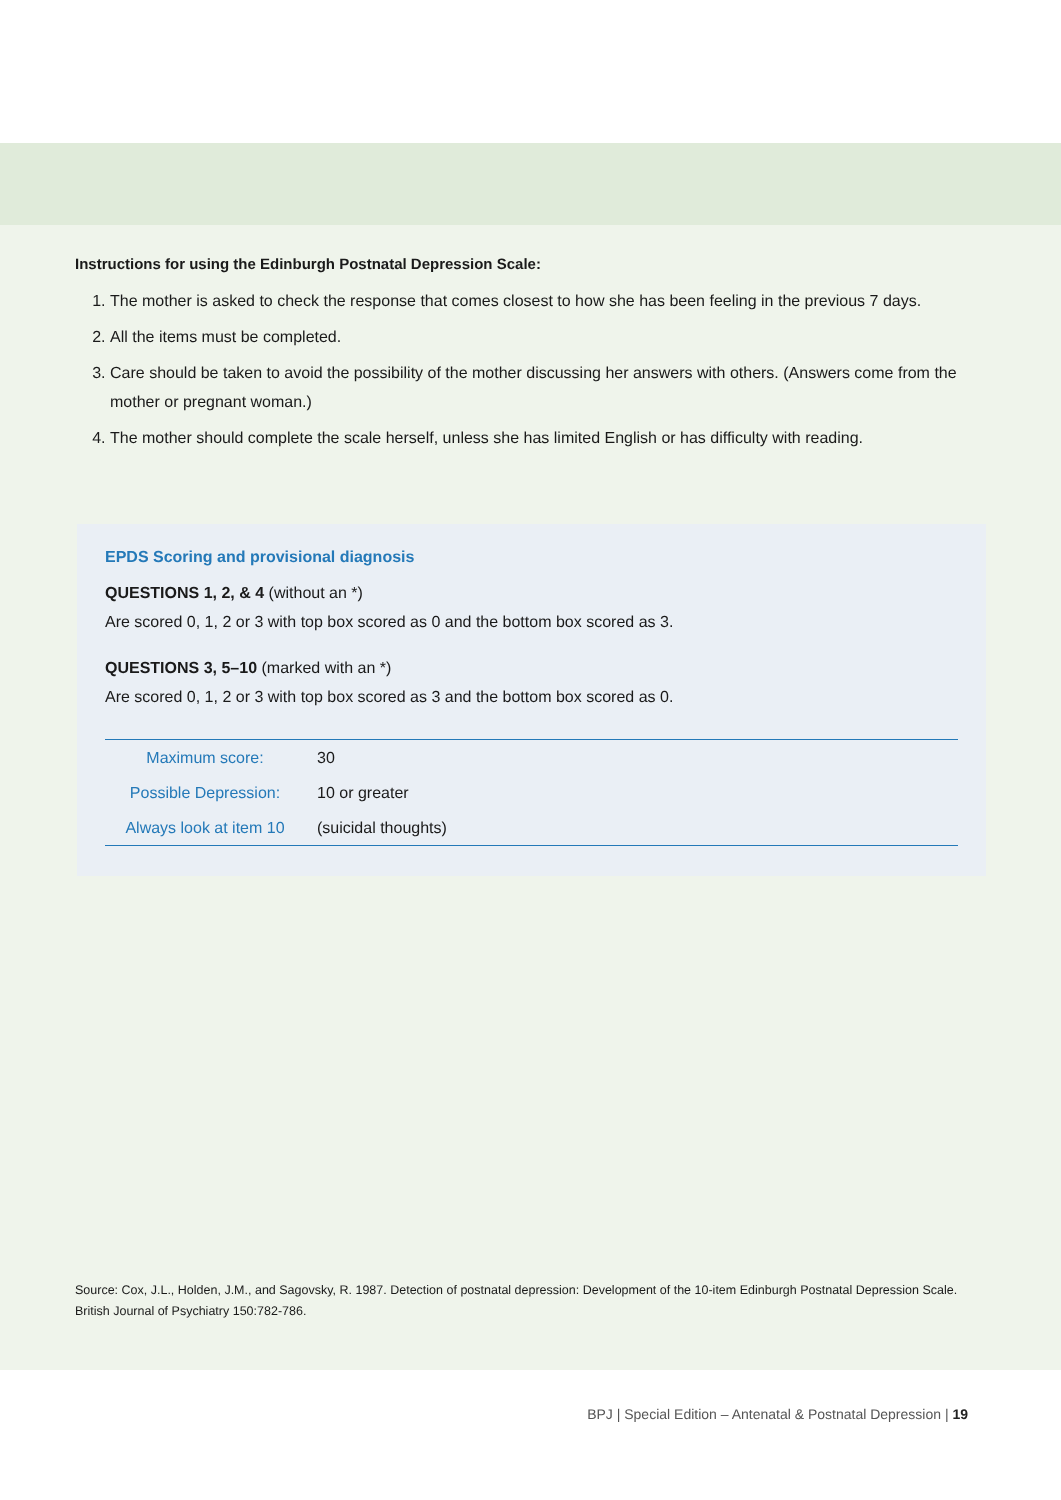Instructions for using the Edinburgh Postnatal Depression Scale:
1. The mother is asked to check the response that comes closest to how she has been feeling in the previous 7 days.
2. All the items must be completed.
3. Care should be taken to avoid the possibility of the mother discussing her answers with others. (Answers come from the mother or pregnant woman.)
4. The mother should complete the scale herself, unless she has limited English or has difficulty with reading.
EPDS Scoring and provisional diagnosis
QUESTIONS 1, 2, & 4 (without an *)
Are scored 0, 1, 2 or 3 with top box scored as 0 and the bottom box scored as 3.
QUESTIONS 3, 5–10 (marked with an *)
Are scored 0, 1, 2 or 3 with top box scored as 3 and the bottom box scored as 0.
| Maximum score: | 30 |
| Possible Depression: | 10 or greater |
| Always look at item 10 | (suicidal thoughts) |
Source: Cox, J.L., Holden, J.M., and Sagovsky, R. 1987. Detection of postnatal depression: Development of the 10-item Edinburgh Postnatal Depression Scale. British Journal of Psychiatry 150:782-786.
BPJ | Special Edition – Antenatal & Postnatal Depression | 19